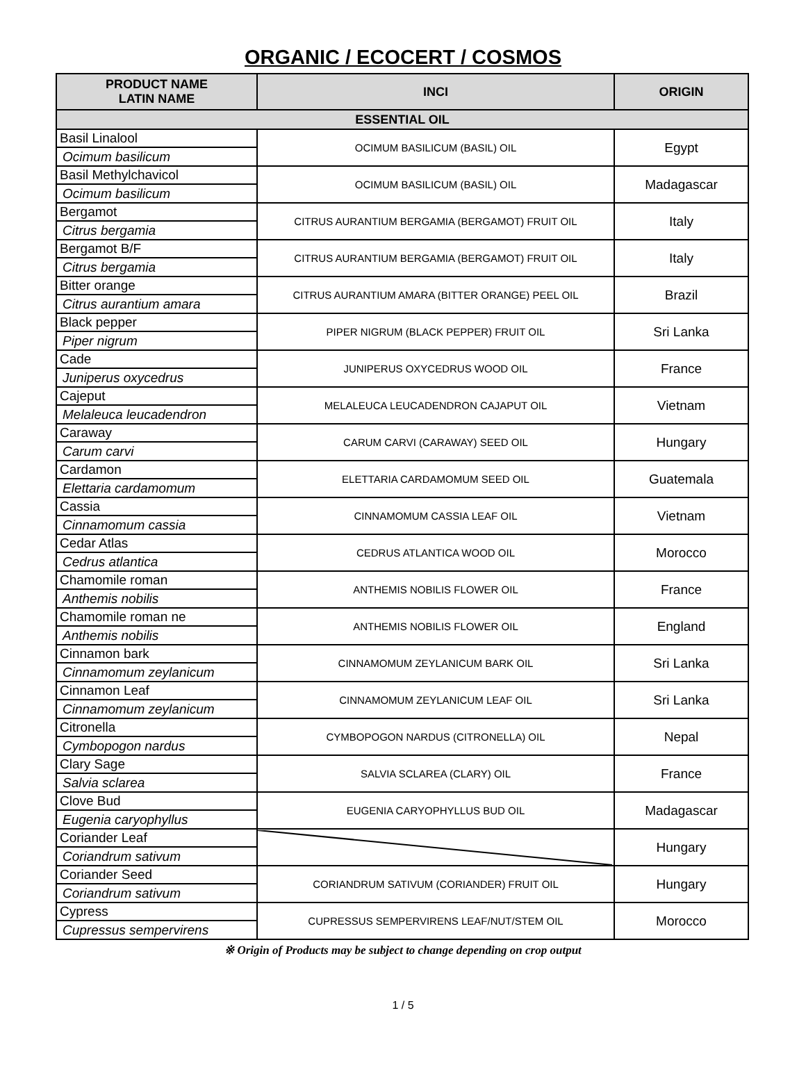ORGANIC / ECOCERT / COSMOS
| PRODUCT NAME LATIN NAME | INCI | ORIGIN |
| --- | --- | --- |
| ESSENTIAL OIL | | |
| Basil Linalool | OCIMUM BASILICUM (BASIL) OIL | Egypt |
| Ocimum basilicum | | |
| Basil Methylchavicol | OCIMUM BASILICUM (BASIL) OIL | Madagascar |
| Ocimum basilicum | | |
| Bergamot | CITRUS AURANTIUM BERGAMIA (BERGAMOT) FRUIT OIL | Italy |
| Citrus bergamia | | |
| Bergamot B/F | CITRUS AURANTIUM BERGAMIA (BERGAMOT) FRUIT OIL | Italy |
| Citrus bergamia | | |
| Bitter orange | CITRUS AURANTIUM AMARA (BITTER ORANGE) PEEL OIL | Brazil |
| Citrus aurantium amara | | |
| Black pepper | PIPER NIGRUM (BLACK PEPPER) FRUIT OIL | Sri Lanka |
| Piper nigrum | | |
| Cade | JUNIPERUS OXYCEDRUS WOOD OIL | France |
| Juniperus oxycedrus | | |
| Cajeput | MELALEUCA LEUCADENDRON CAJAPUT OIL | Vietnam |
| Melaleuca leucadendron | | |
| Caraway | CARUM CARVI (CARAWAY) SEED OIL | Hungary |
| Carum carvi | | |
| Cardamon | ELETTARIA CARDAMOMUM SEED OIL | Guatemala |
| Elettaria cardamomum | | |
| Cassia | CINNAMOMUM CASSIA LEAF OIL | Vietnam |
| Cinnamomum cassia | | |
| Cedar Atlas | CEDRUS ATLANTICA WOOD OIL | Morocco |
| Cedrus atlantica | | |
| Chamomile roman | ANTHEMIS NOBILIS FLOWER OIL | France |
| Anthemis nobilis | | |
| Chamomile roman ne | ANTHEMIS NOBILIS FLOWER OIL | England |
| Anthemis nobilis | | |
| Cinnamon bark | CINNAMOMUM ZEYLANICUM BARK OIL | Sri Lanka |
| Cinnamomum zeylanicum | | |
| Cinnamon Leaf | CINNAMOMUM ZEYLANICUM LEAF OIL | Sri Lanka |
| Cinnamomum zeylanicum | | |
| Citronella | CYMBOPOGON NARDUS (CITRONELLA) OIL | Nepal |
| Cymbopogon nardus | | |
| Clary Sage | SALVIA SCLAREA (CLARY) OIL | France |
| Salvia sclarea | | |
| Clove Bud | EUGENIA CARYOPHYLLUS BUD OIL | Madagascar |
| Eugenia caryophyllus | | |
| Coriander Leaf | | Hungary |
| Coriandrum sativum | | |
| Coriander Seed | CORIANDRUM SATIVUM (CORIANDER) FRUIT OIL | Hungary |
| Coriandrum sativum | | |
| Cypress | CUPRESSUS SEMPERVIRENS LEAF/NUT/STEM OIL | Morocco |
| Cupressus sempervirens | | |
※ Origin of Products may be subject to change depending on crop output
1 / 5